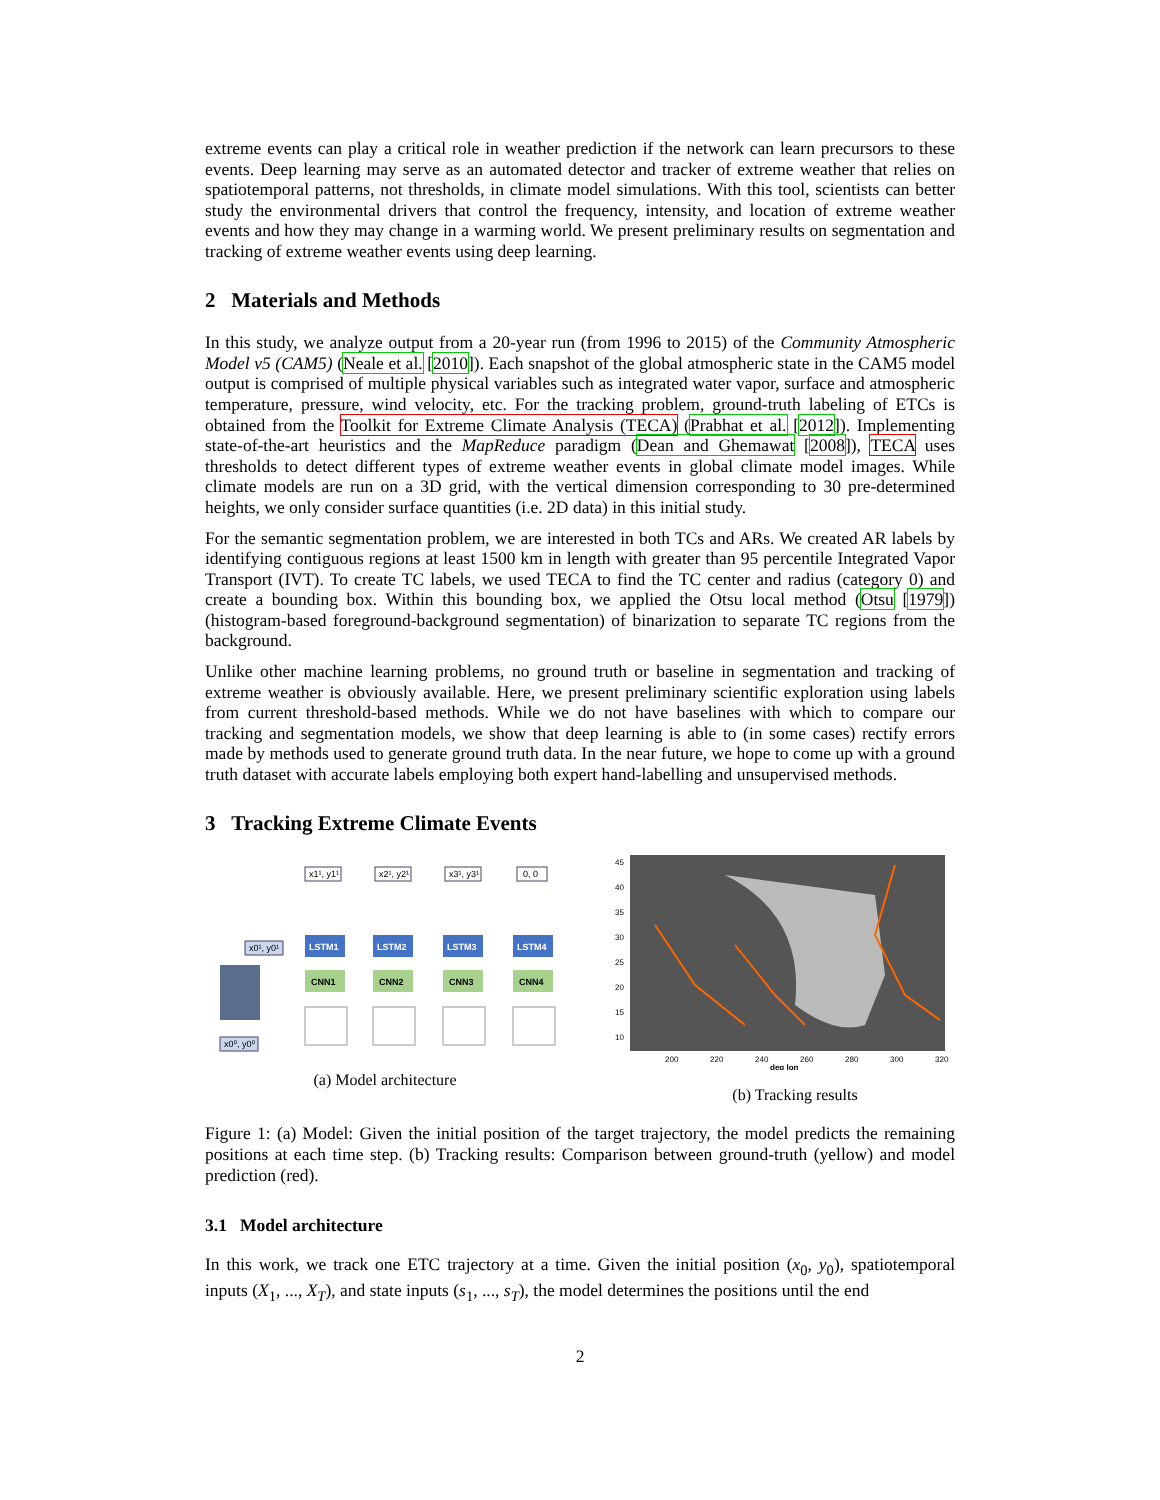extreme events can play a critical role in weather prediction if the network can learn precursors to these events. Deep learning may serve as an automated detector and tracker of extreme weather that relies on spatiotemporal patterns, not thresholds, in climate model simulations. With this tool, scientists can better study the environmental drivers that control the frequency, intensity, and location of extreme weather events and how they may change in a warming world. We present preliminary results on segmentation and tracking of extreme weather events using deep learning.
2 Materials and Methods
In this study, we analyze output from a 20-year run (from 1996 to 2015) of the Community Atmospheric Model v5 (CAM5) (Neale et al. [2010]). Each snapshot of the global atmospheric state in the CAM5 model output is comprised of multiple physical variables such as integrated water vapor, surface and atmospheric temperature, pressure, wind velocity, etc. For the tracking problem, ground-truth labeling of ETCs is obtained from the Toolkit for Extreme Climate Analysis (TECA) (Prabhat et al. [2012]). Implementing state-of-the-art heuristics and the MapReduce paradigm (Dean and Ghemawat [2008]), TECA uses thresholds to detect different types of extreme weather events in global climate model images. While climate models are run on a 3D grid, with the vertical dimension corresponding to 30 pre-determined heights, we only consider surface quantities (i.e. 2D data) in this initial study.
For the semantic segmentation problem, we are interested in both TCs and ARs. We created AR labels by identifying contiguous regions at least 1500 km in length with greater than 95 percentile Integrated Vapor Transport (IVT). To create TC labels, we used TECA to find the TC center and radius (category 0) and create a bounding box. Within this bounding box, we applied the Otsu local method (Otsu [1979]) (histogram-based foreground-background segmentation) of binarization to separate TC regions from the background.
Unlike other machine learning problems, no ground truth or baseline in segmentation and tracking of extreme weather is obviously available. Here, we present preliminary scientific exploration using labels from current threshold-based methods. While we do not have baselines with which to compare our tracking and segmentation models, we show that deep learning is able to (in some cases) rectify errors made by methods used to generate ground truth data. In the near future, we hope to come up with a ground truth dataset with accurate labels employing both expert hand-labelling and unsupervised methods.
3 Tracking Extreme Climate Events
x0¹, y0¹
x0⁰, y0⁰
LSTM1
LSTM2
LSTM3
LSTM4
CNN1
CNN2
CNN3
CNN4
x1¹, y1¹
x2¹, y2¹
x3¹, y3¹
0, 0
(a) Model architecture
45
40
35
30
25
20
15
10
200
220
240
260
280
300
320
deg lon
(b) Tracking results
Figure 1: (a) Model: Given the initial position of the target trajectory, the model predicts the remaining positions at each time step. (b) Tracking results: Comparison between ground-truth (yellow) and model prediction (red).
3.1 Model architecture
In this work, we track one ETC trajectory at a time. Given the initial position (x<sub>0</sub>, y<sub>0</sub>), spatiotemporal inputs (X<sub>1</sub>, ..., X<sub>T</sub>), and state inputs (s<sub>1</sub>, ..., s<sub>T</sub>), the model determines the positions until the end
2